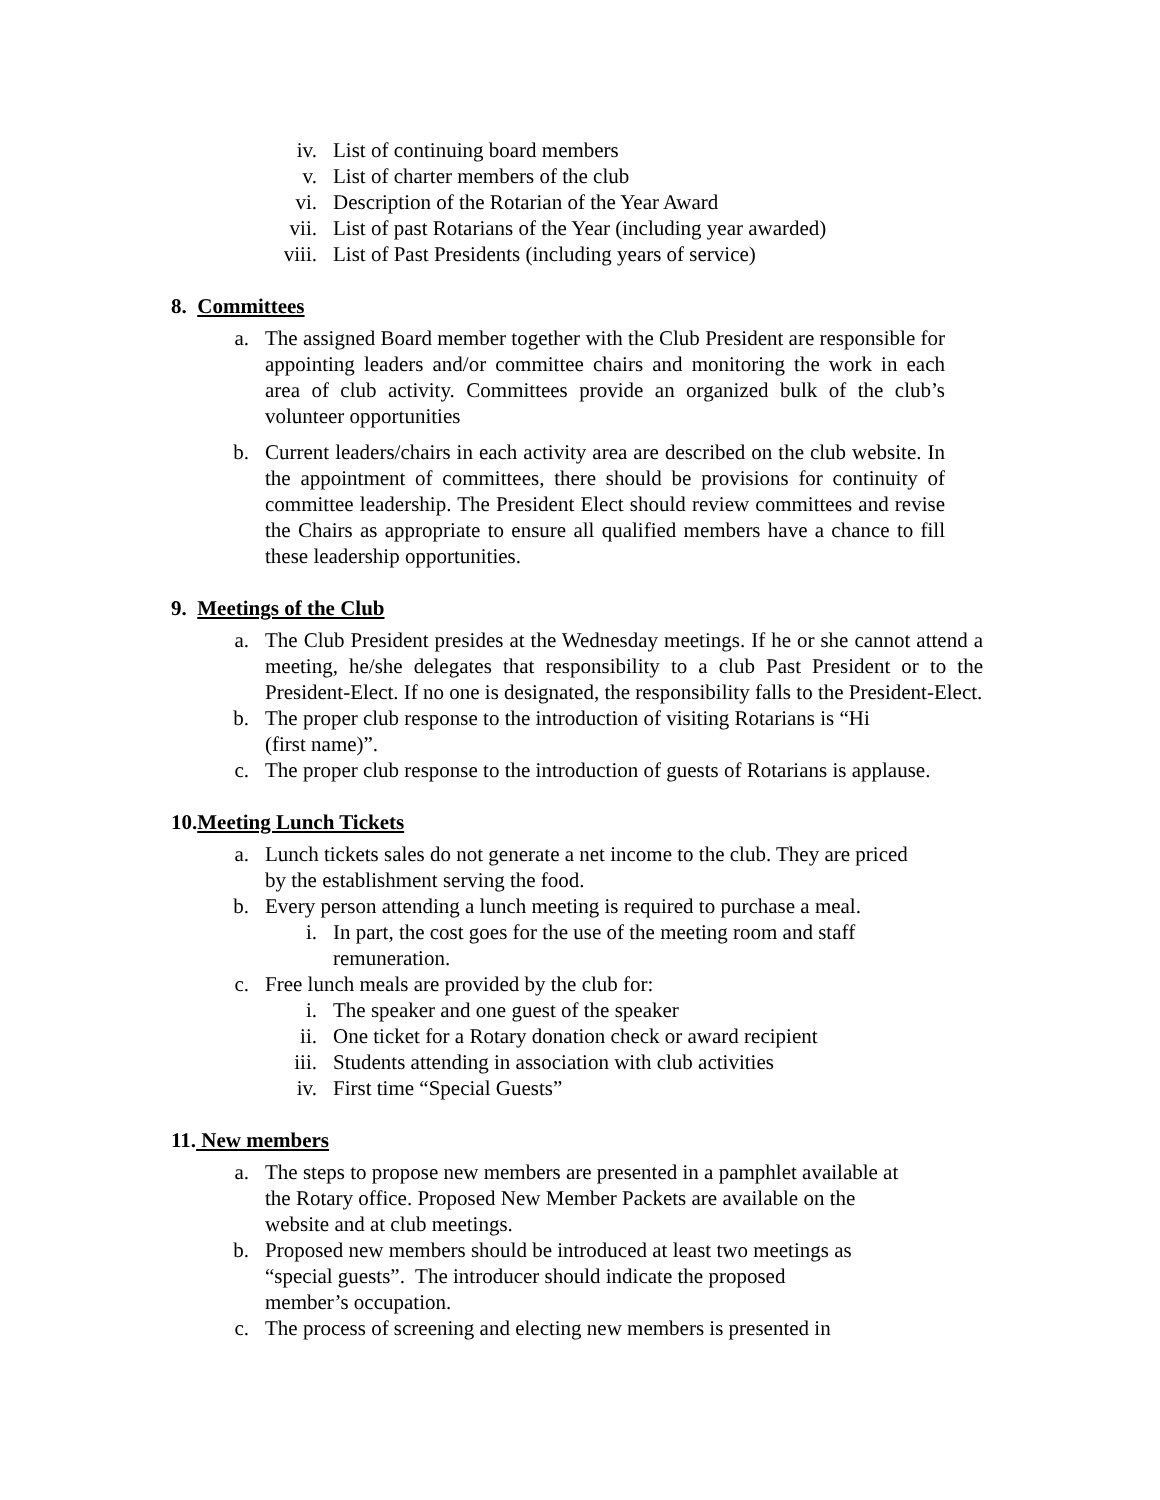iv. List of continuing board members
v. List of charter members of the club
vi. Description of the Rotarian of the Year Award
vii. List of past Rotarians of the Year (including year awarded)
viii. List of Past Presidents (including years of service)
8. Committees
a. The assigned Board member together with the Club President are responsible for appointing leaders and/or committee chairs and monitoring the work in each area of club activity. Committees provide an organized bulk of the club’s volunteer opportunities
b. Current leaders/chairs in each activity area are described on the club website. In the appointment of committees, there should be provisions for continuity of committee leadership. The President Elect should review committees and revise the Chairs as appropriate to ensure all qualified members have a chance to fill these leadership opportunities.
9. Meetings of the Club
a. The Club President presides at the Wednesday meetings. If he or she cannot attend a meeting, he/she delegates that responsibility to a club Past President or to the President-Elect. If no one is designated, the responsibility falls to the President-Elect.
b. The proper club response to the introduction of visiting Rotarians is “Hi
(first name)”.
c. The proper club response to the introduction of guests of Rotarians is applause.
10.Meeting Lunch Tickets
a. Lunch tickets sales do not generate a net income to the club. They are priced
by the establishment serving the food.
b. Every person attending a lunch meeting is required to purchase a meal.
i. In part, the cost goes for the use of the meeting room and staff remuneration.
c. Free lunch meals are provided by the club for:
i. The speaker and one guest of the speaker
ii. One ticket for a Rotary donation check or award recipient
iii. Students attending in association with club activities
iv. First time “Special Guests”
11. New members
a. The steps to propose new members are presented in a pamphlet available at
the Rotary office. Proposed New Member Packets are available on the
website and at club meetings.
b. Proposed new members should be introduced at least two meetings as
“special guests”. The introducer should indicate the proposed
member’s occupation.
c. The process of screening and electing new members is presented in